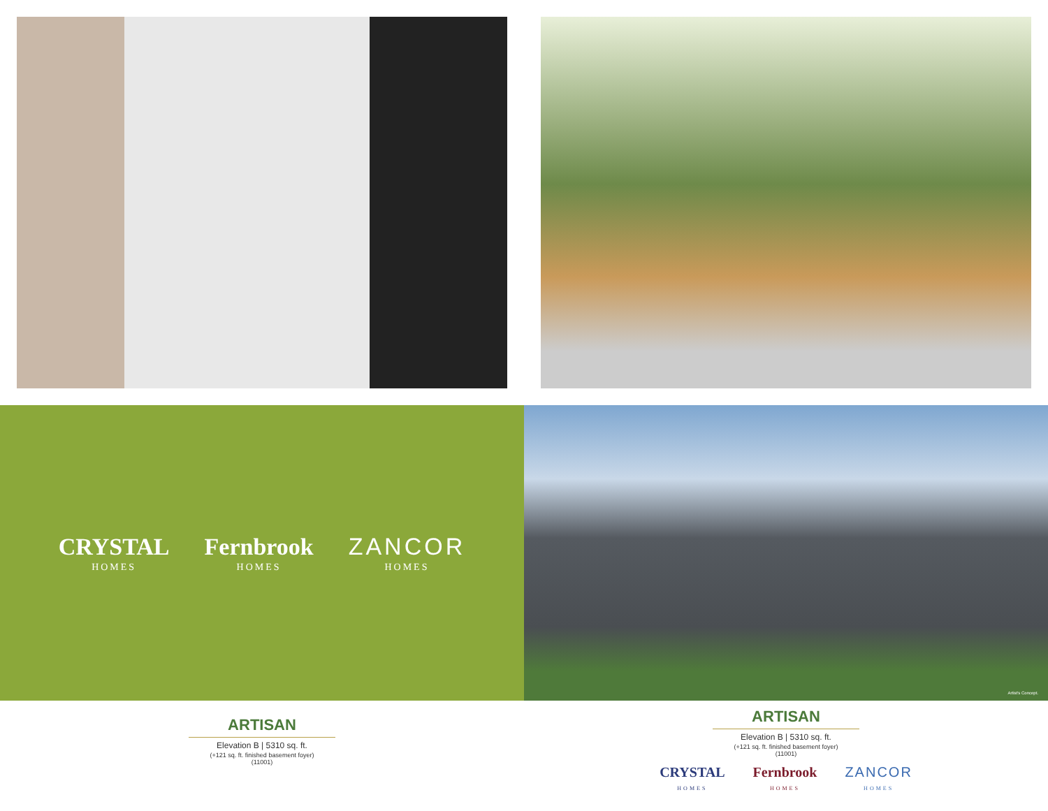CRYSTAL
HOMES
Fernbrook
HOMES
ZANCOR
HOMES
Artist's Concept.
ARTISAN
Elevation B | 5310 sq. ft.
(+121 sq. ft. finished basement foyer)
(11001)
ARTISAN
Elevation B | 5310 sq. ft.
(+121 sq. ft. finished basement foyer)
(11001)
CRYSTAL
HOMES
Fernbrook
HOMES
ZANCOR
HOMES